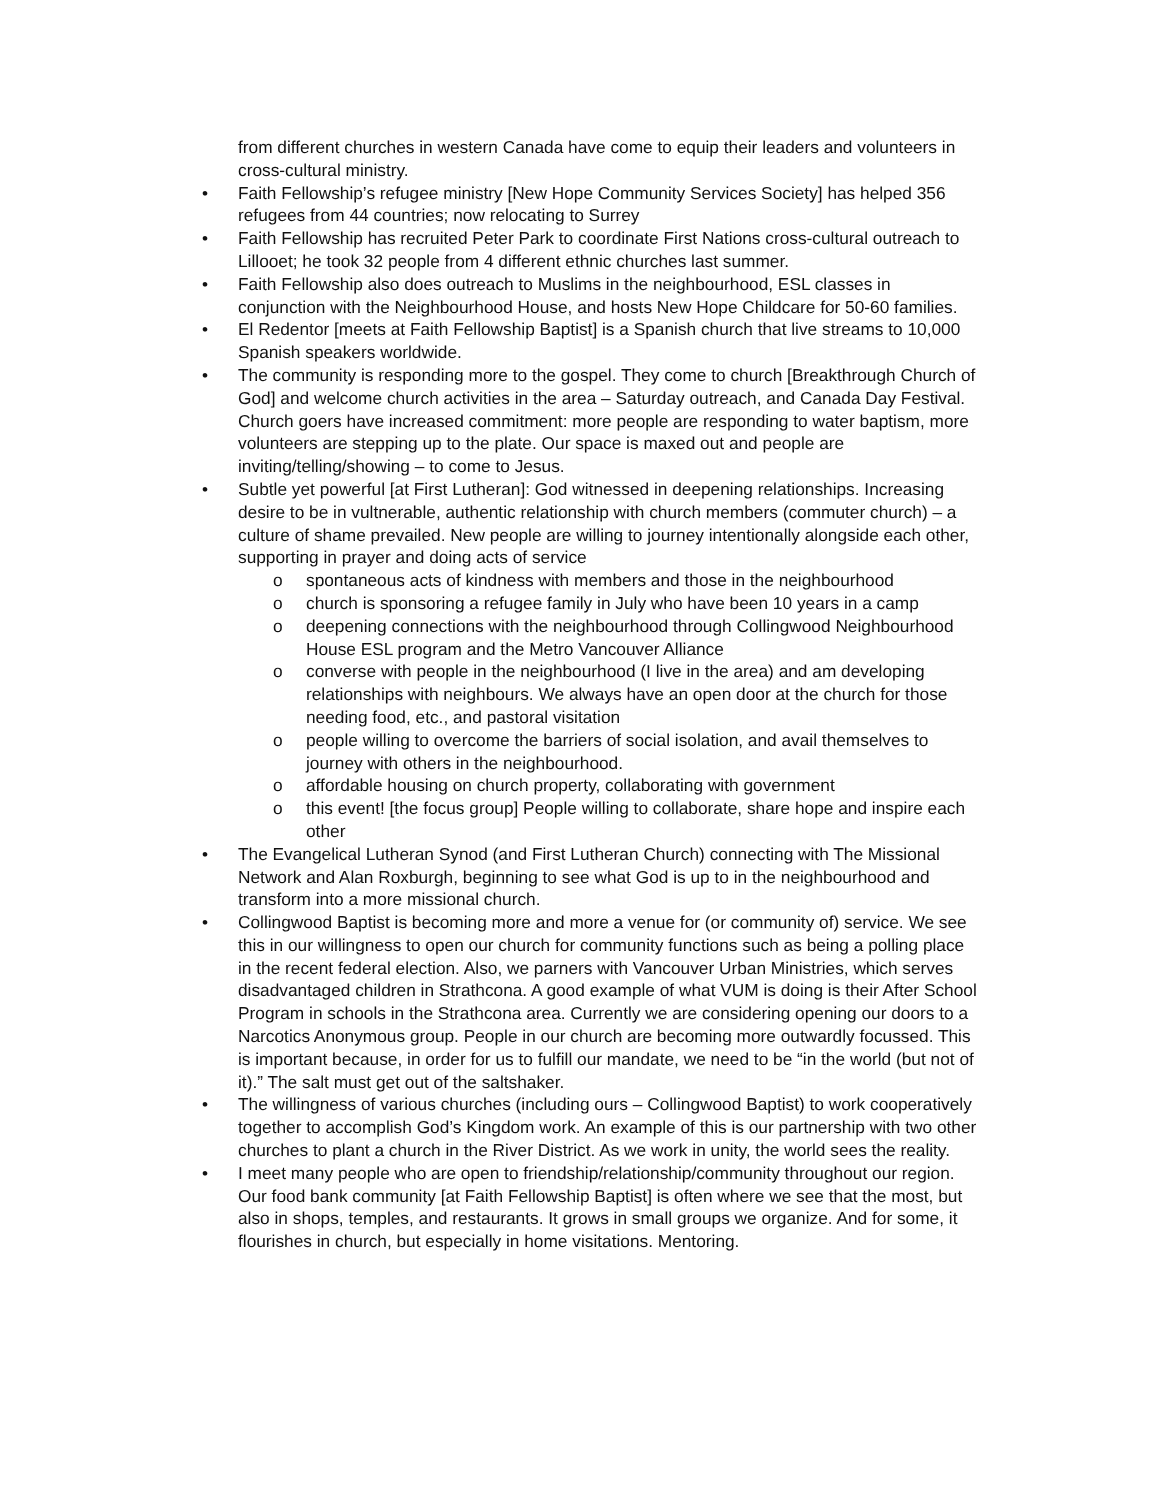from different churches in western Canada have come to equip their leaders and volunteers in cross-cultural ministry.
•
Faith Fellowship’s refugee ministry [New Hope Community Services Society] has helped 356 refugees from 44 countries; now relocating to Surrey
•
Faith Fellowship has recruited Peter Park to coordinate First Nations cross-cultural outreach to Lillooet; he took 32 people from 4 different ethnic churches last summer.
•
Faith Fellowship also does outreach to Muslims in the neighbourhood, ESL classes in conjunction with the Neighbourhood House, and hosts New Hope Childcare for 50-60 families.
•
El Redentor [meets at Faith Fellowship Baptist] is a Spanish church that live streams to 10,000 Spanish speakers worldwide.
•
The community is responding more to the gospel. They come to church [Breakthrough Church of God] and welcome church activities in the area – Saturday outreach, and Canada Day Festival. Church goers have increased commitment: more people are responding to water baptism, more volunteers are stepping up to the plate. Our space is maxed out and people are inviting/telling/showing – to come to Jesus.
•
Subtle yet powerful [at First Lutheran]: God witnessed in deepening relationships. Increasing desire to be in vultnerable, authentic relationship with church members (commuter church) – a culture of shame prevailed. New people are willing to journey intentionally alongside each other, supporting in prayer and doing acts of service
o
spontaneous acts of kindness with members and those in the neighbourhood
o
church is sponsoring a refugee family in July who have been 10 years in a camp
o
deepening connections with the neighbourhood through Collingwood Neighbourhood House ESL program and the Metro Vancouver Alliance
o
converse with people in the neighbourhood (I live in the area) and am developing relationships with neighbours. We always have an open door at the church for those needing food, etc., and pastoral visitation
o
people willing to overcome the barriers of social isolation, and avail themselves to journey with others in the neighbourhood.
o
affordable housing on church property, collaborating with government
o
this event! [the focus group] People willing to collaborate, share hope and inspire each other
•
The Evangelical Lutheran Synod (and First Lutheran Church) connecting with The Missional Network and Alan Roxburgh, beginning to see what God is up to in the neighbourhood and transform into a more missional church.
•
Collingwood Baptist is becoming more and more a venue for (or community of) service. We see this in our willingness to open our church for community functions such as being a polling place in the recent federal election. Also, we parners with Vancouver Urban Ministries, which serves disadvantaged children in Strathcona. A good example of what VUM is doing is their After School Program in schools in the Strathcona area. Currently we are considering opening our doors to a Narcotics Anonymous group. People in our church are becoming more outwardly focussed. This is important because, in order for us to fulfill our mandate, we need to be “in the world (but not of it).” The salt must get out of the saltshaker.
•
The willingness of various churches (including ours – Collingwood Baptist) to work cooperatively together to accomplish God’s Kingdom work. An example of this is our partnership with two other churches to plant a church in the River District. As we work in unity, the world sees the reality.
•
I meet many people who are open to friendship/relationship/community throughout our region. Our food bank community [at Faith Fellowship Baptist] is often where we see that the most, but also in shops, temples, and restaurants. It grows in small groups we organize. And for some, it flourishes in church, but especially in home visitations. Mentoring.